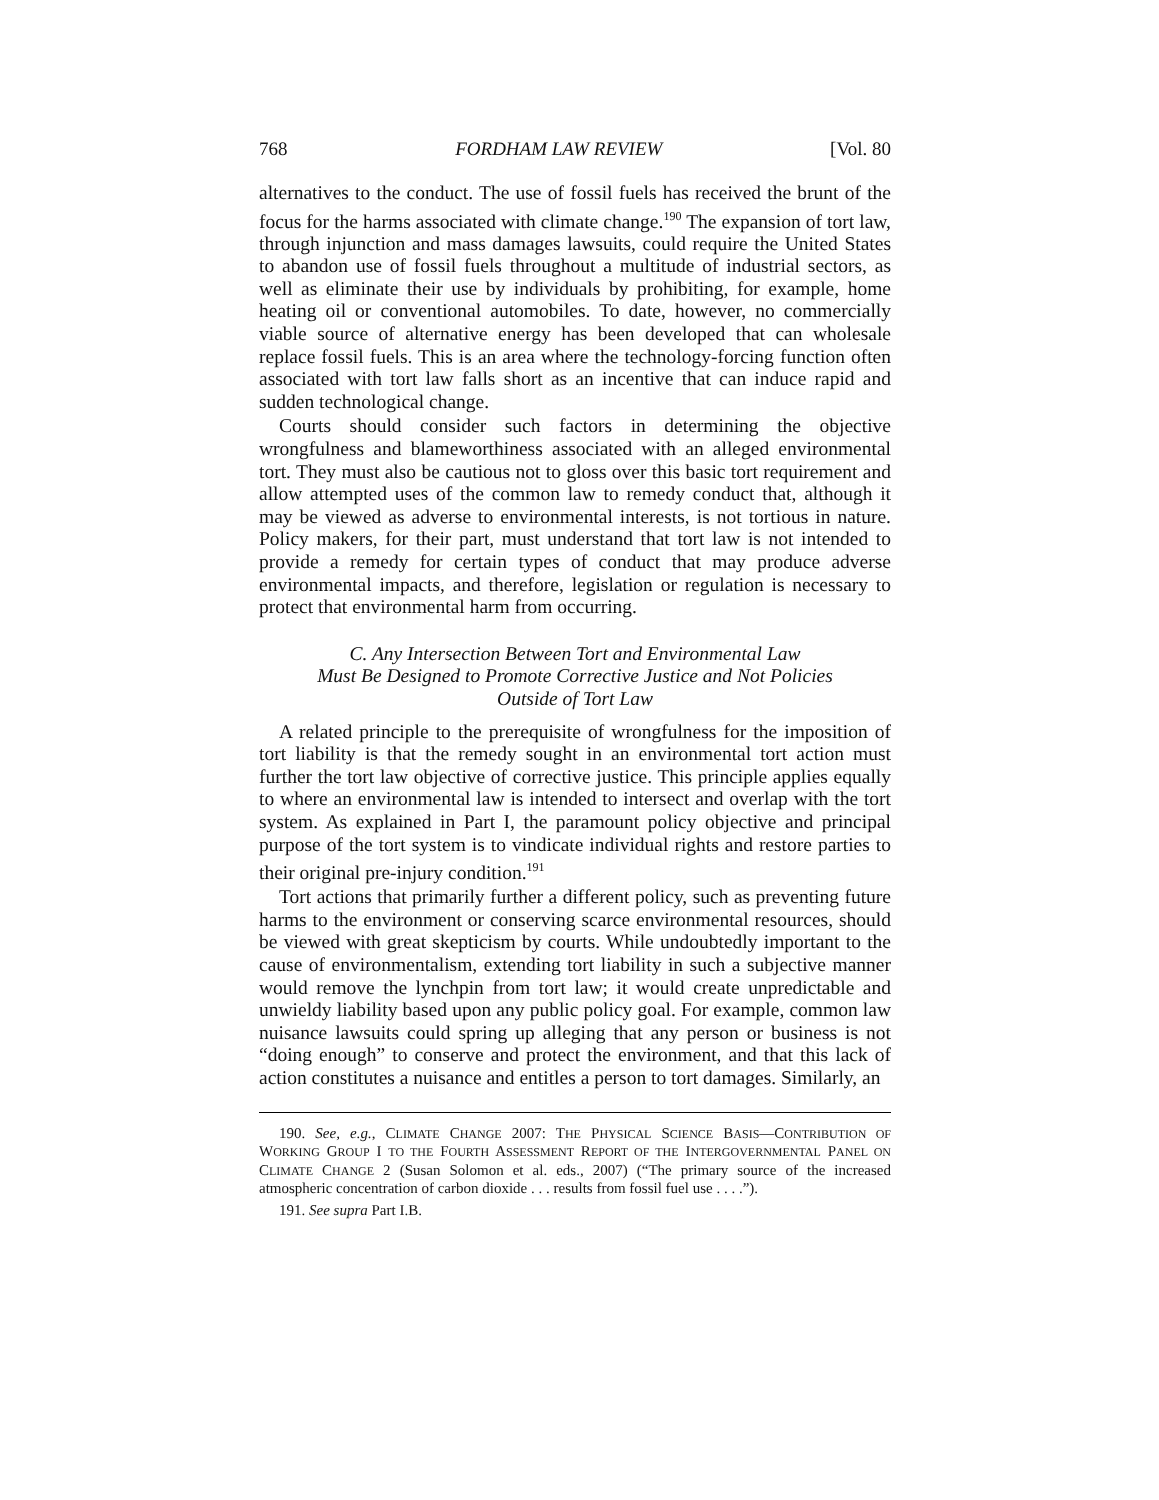768 FORDHAM LAW REVIEW [Vol. 80
alternatives to the conduct. The use of fossil fuels has received the brunt of the focus for the harms associated with climate change.<sup>190</sup> The expansion of tort law, through injunction and mass damages lawsuits, could require the United States to abandon use of fossil fuels throughout a multitude of industrial sectors, as well as eliminate their use by individuals by prohibiting, for example, home heating oil or conventional automobiles. To date, however, no commercially viable source of alternative energy has been developed that can wholesale replace fossil fuels. This is an area where the technology-forcing function often associated with tort law falls short as an incentive that can induce rapid and sudden technological change.
Courts should consider such factors in determining the objective wrongfulness and blameworthiness associated with an alleged environmental tort. They must also be cautious not to gloss over this basic tort requirement and allow attempted uses of the common law to remedy conduct that, although it may be viewed as adverse to environmental interests, is not tortious in nature. Policy makers, for their part, must understand that tort law is not intended to provide a remedy for certain types of conduct that may produce adverse environmental impacts, and therefore, legislation or regulation is necessary to protect that environmental harm from occurring.
C. Any Intersection Between Tort and Environmental Law
Must Be Designed to Promote Corrective Justice and Not Policies
Outside of Tort Law
A related principle to the prerequisite of wrongfulness for the imposition of tort liability is that the remedy sought in an environmental tort action must further the tort law objective of corrective justice. This principle applies equally to where an environmental law is intended to intersect and overlap with the tort system. As explained in Part I, the paramount policy objective and principal purpose of the tort system is to vindicate individual rights and restore parties to their original pre-injury condition.<sup>191</sup>
Tort actions that primarily further a different policy, such as preventing future harms to the environment or conserving scarce environmental resources, should be viewed with great skepticism by courts. While undoubtedly important to the cause of environmentalism, extending tort liability in such a subjective manner would remove the lynchpin from tort law; it would create unpredictable and unwieldy liability based upon any public policy goal. For example, common law nuisance lawsuits could spring up alleging that any person or business is not “doing enough” to conserve and protect the environment, and that this lack of action constitutes a nuisance and entitles a person to tort damages. Similarly, an
190. See, e.g., CLIMATE CHANGE 2007: THE PHYSICAL SCIENCE BASIS—CONTRIBUTION OF WORKING GROUP I TO THE FOURTH ASSESSMENT REPORT OF THE INTERGOVERNMENTAL PANEL ON CLIMATE CHANGE 2 (Susan Solomon et al. eds., 2007) (“The primary source of the increased atmospheric concentration of carbon dioxide . . . results from fossil fuel use . . . .”).
191. See supra Part I.B.